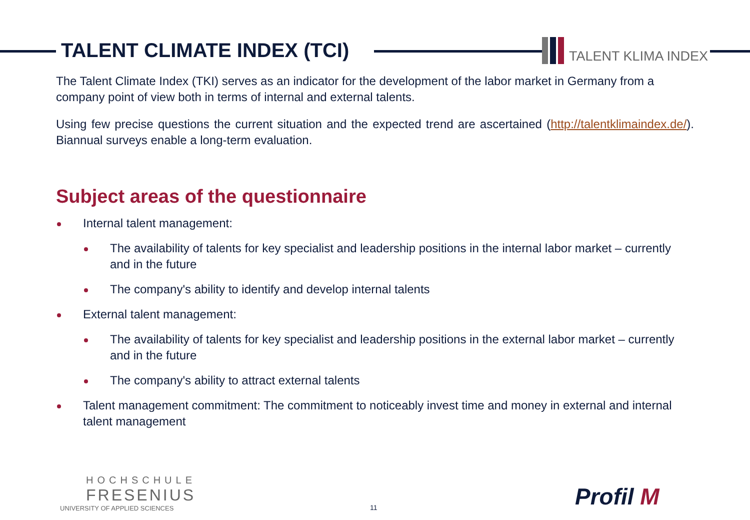TALENT CLIMATE INDEX (TCI) TALENT KLIMA INDEX
The Talent Climate Index (TKI) serves as an indicator for the development of the labor market in Germany from a company point of view both in terms of internal and external talents.
Using few precise questions the current situation and the expected trend are ascertained (http://talentklimaindex.de/). Biannual surveys enable a long-term evaluation.
Subject areas of the questionnaire
Internal talent management:
The availability of talents for key specialist and leadership positions in the internal labor market – currently and in the future
The company's ability to identify and develop internal talents
External talent management:
The availability of talents for key specialist and leadership positions in the external labor market – currently and in the future
The company's ability to attract external talents
Talent management commitment: The commitment to noticeably invest time and money in external and internal talent management
HOCHSCHULE
FRESENIUS
UNIVERSITY OF APPLIED SCIENCES
11 Profil M